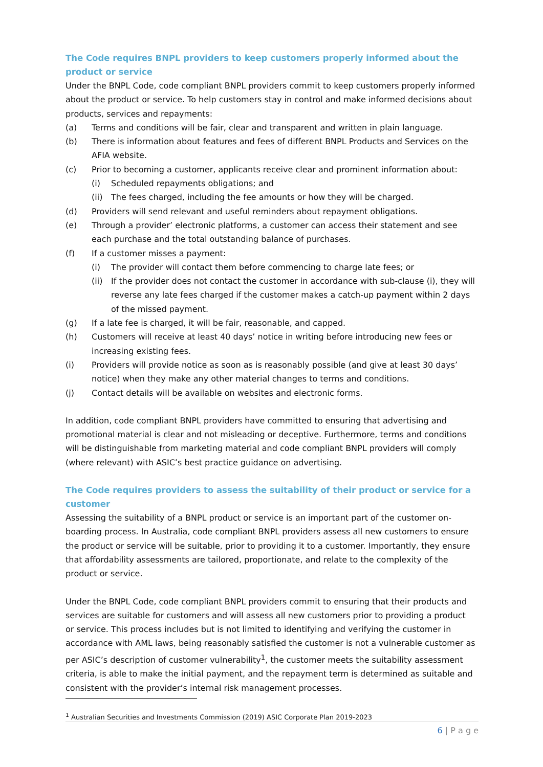The Code requires BNPL providers to keep customers properly informed about the product or service
Under the BNPL Code, code compliant BNPL providers commit to keep customers properly informed about the product or service. To help customers stay in control and make informed decisions about products, services and repayments:
(a) Terms and conditions will be fair, clear and transparent and written in plain language.
(b) There is information about features and fees of different BNPL Products and Services on the AFIA website.
(c) Prior to becoming a customer, applicants receive clear and prominent information about:
(i) Scheduled repayments obligations; and
(ii) The fees charged, including the fee amounts or how they will be charged.
(d) Providers will send relevant and useful reminders about repayment obligations.
(e) Through a provider’ electronic platforms, a customer can access their statement and see each purchase and the total outstanding balance of purchases.
(f) If a customer misses a payment:
(i) The provider will contact them before commencing to charge late fees; or
(ii) If the provider does not contact the customer in accordance with sub-clause (i), they will reverse any late fees charged if the customer makes a catch-up payment within 2 days of the missed payment.
(g) If a late fee is charged, it will be fair, reasonable, and capped.
(h) Customers will receive at least 40 days’ notice in writing before introducing new fees or increasing existing fees.
(i) Providers will provide notice as soon as is reasonably possible (and give at least 30 days’ notice) when they make any other material changes to terms and conditions.
(j) Contact details will be available on websites and electronic forms.
In addition, code compliant BNPL providers have committed to ensuring that advertising and promotional material is clear and not misleading or deceptive. Furthermore, terms and conditions will be distinguishable from marketing material and code compliant BNPL providers will comply (where relevant) with ASIC’s best practice guidance on advertising.
The Code requires providers to assess the suitability of their product or service for a customer
Assessing the suitability of a BNPL product or service is an important part of the customer on-boarding process. In Australia, code compliant BNPL providers assess all new customers to ensure the product or service will be suitable, prior to providing it to a customer. Importantly, they ensure that affordability assessments are tailored, proportionate, and relate to the complexity of the product or service.
Under the BNPL Code, code compliant BNPL providers commit to ensuring that their products and services are suitable for customers and will assess all new customers prior to providing a product or service. This process includes but is not limited to identifying and verifying the customer in accordance with AML laws, being reasonably satisfied the customer is not a vulnerable customer as per ASIC’s description of customer vulnerability<sup>1</sup>, the customer meets the suitability assessment criteria, is able to make the initial payment, and the repayment term is determined as suitable and consistent with the provider’s internal risk management processes.
<sup>1</sup> Australian Securities and Investments Commission (2019) ASIC Corporate Plan 2019-2023
6 | P a g e